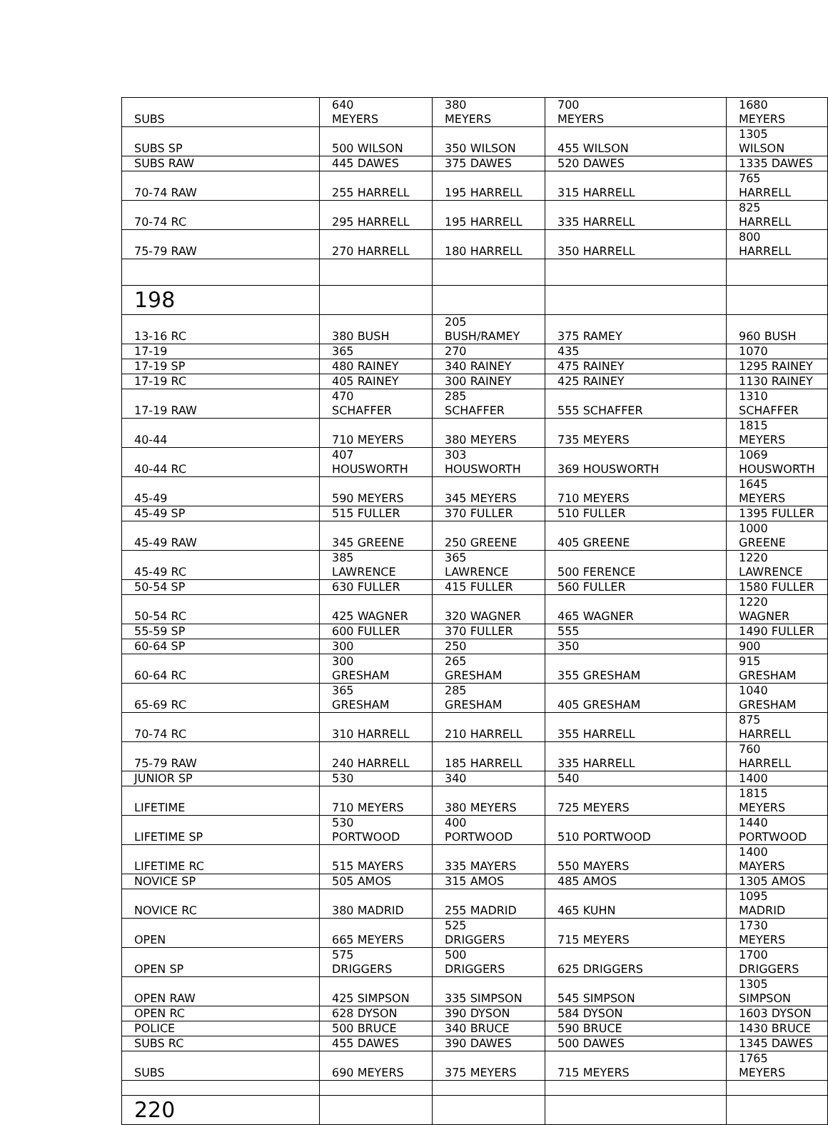| SUBS | 640 MEYERS | 380 MEYERS | 700 MEYERS | 1680 MEYERS |
| SUBS SP | 500 WILSON | 350 WILSON | 455 WILSON | 1305 WILSON |
| SUBS RAW | 445 DAWES | 375 DAWES | 520 DAWES | 1335 DAWES |
| 70-74 RAW | 255 HARRELL | 195 HARRELL | 315 HARRELL | 765 HARRELL |
| 70-74 RC | 295 HARRELL | 195 HARRELL | 335 HARRELL | 825 HARRELL |
| 75-79 RAW | 270 HARRELL | 180 HARRELL | 350 HARRELL | 800 HARRELL |
| 198 | | | | |
| 13-16 RC | 380 BUSH | 205 BUSH/RAMEY | 375 RAMEY | 960 BUSH |
| 17-19 | 365 | 270 | 435 | 1070 |
| 17-19 SP | 480 RAINEY | 340 RAINEY | 475 RAINEY | 1295 RAINEY |
| 17-19 RC | 405 RAINEY | 300 RAINEY | 425 RAINEY | 1130 RAINEY |
| 17-19 RAW | 470 SCHAFFER | 285 SCHAFFER | 555 SCHAFFER | 1310 SCHAFFER |
| 40-44 | 710 MEYERS | 380 MEYERS | 735 MEYERS | 1815 MEYERS |
| 40-44 RC | 407 HOUSWORTH | 303 HOUSWORTH | 369 HOUSWORTH | 1069 HOUSWORTH |
| 45-49 | 590 MEYERS | 345 MEYERS | 710 MEYERS | 1645 MEYERS |
| 45-49 SP | 515 FULLER | 370 FULLER | 510 FULLER | 1395 FULLER |
| 45-49 RAW | 345 GREENE | 250 GREENE | 405 GREENE | 1000 GREENE |
| 45-49 RC | 385 LAWRENCE | 365 LAWRENCE | 500 FERENCE | 1220 LAWRENCE |
| 50-54 SP | 630 FULLER | 415 FULLER | 560 FULLER | 1580 FULLER |
| 50-54 RC | 425 WAGNER | 320 WAGNER | 465 WAGNER | 1220 WAGNER |
| 55-59 SP | 600 FULLER | 370 FULLER | 555 | 1490 FULLER |
| 60-64 SP | 300 | 250 | 350 | 900 |
| 60-64 RC | 300 GRESHAM | 265 GRESHAM | 355 GRESHAM | 915 GRESHAM |
| 65-69 RC | 365 GRESHAM | 285 GRESHAM | 405 GRESHAM | 1040 GRESHAM |
| 70-74 RC | 310 HARRELL | 210 HARRELL | 355 HARRELL | 875 HARRELL |
| 75-79 RAW | 240 HARRELL | 185 HARRELL | 335 HARRELL | 760 HARRELL |
| JUNIOR SP | 530 | 340 | 540 | 1400 |
| LIFETIME | 710 MEYERS | 380 MEYERS | 725 MEYERS | 1815 MEYERS |
| LIFETIME SP | 530 PORTWOOD | 400 PORTWOOD | 510 PORTWOOD | 1440 PORTWOOD |
| LIFETIME RC | 515 MAYERS | 335 MAYERS | 550 MAYERS | 1400 MAYERS |
| NOVICE SP | 505 AMOS | 315 AMOS | 485 AMOS | 1305 AMOS |
| NOVICE RC | 380 MADRID | 255 MADRID | 465 KUHN | 1095 MADRID |
| OPEN | 665 MEYERS | 525 DRIGGERS | 715 MEYERS | 1730 MEYERS |
| OPEN SP | 575 DRIGGERS | 500 DRIGGERS | 625 DRIGGERS | 1700 DRIGGERS |
| OPEN RAW | 425 SIMPSON | 335 SIMPSON | 545 SIMPSON | 1305 SIMPSON |
| OPEN RC | 628 DYSON | 390 DYSON | 584 DYSON | 1603 DYSON |
| POLICE | 500 BRUCE | 340 BRUCE | 590 BRUCE | 1430 BRUCE |
| SUBS RC | 455 DAWES | 390 DAWES | 500 DAWES | 1345 DAWES |
| SUBS | 690 MEYERS | 375 MEYERS | 715 MEYERS | 1765 MEYERS |
| 220 | | | | |